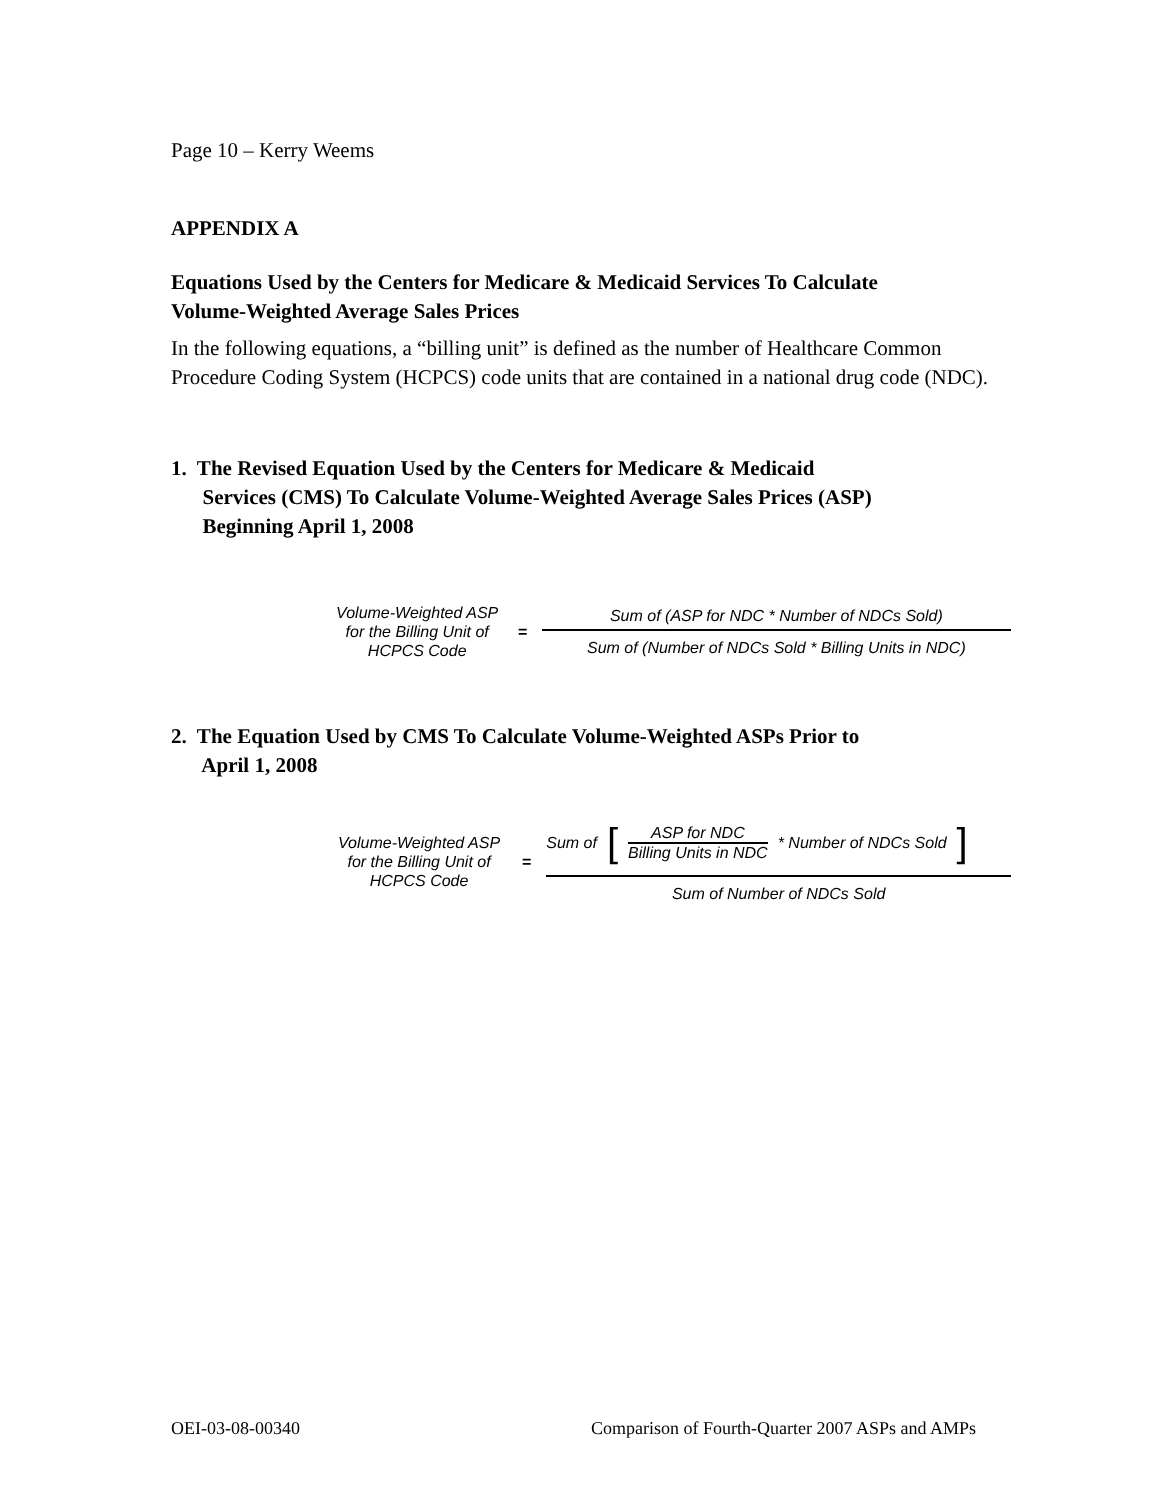Page 10 – Kerry Weems
APPENDIX A
Equations Used by the Centers for Medicare & Medicaid Services To Calculate
Volume-Weighted Average Sales Prices
In the following equations, a “billing unit” is defined as the number of Healthcare Common Procedure Coding System (HCPCS) code units that are contained in a national drug code (NDC).
1. The Revised Equation Used by the Centers for Medicare & Medicaid
Services (CMS) To Calculate Volume-Weighted Average Sales Prices (ASP)
Beginning April 1, 2008
Volume-Weighted ASP for the Billing Unit of HCPCS Code
=
Sum of (ASP for NDC * Number of NDCs Sold)
Sum of (Number of NDCs Sold * Billing Units in NDC)
2. The Equation Used by CMS To Calculate Volume-Weighted ASPs Prior to
April 1, 2008
Volume-Weighted ASP for the Billing Unit of HCPCS Code
=
Sum of [ASP for NDC
Billing Units in NDC * Number of NDCs Sold ]
Sum of Number of NDCs Sold
OEI-03-08-00340 Comparison of Fourth-Quarter 2007 ASPs and AMPs